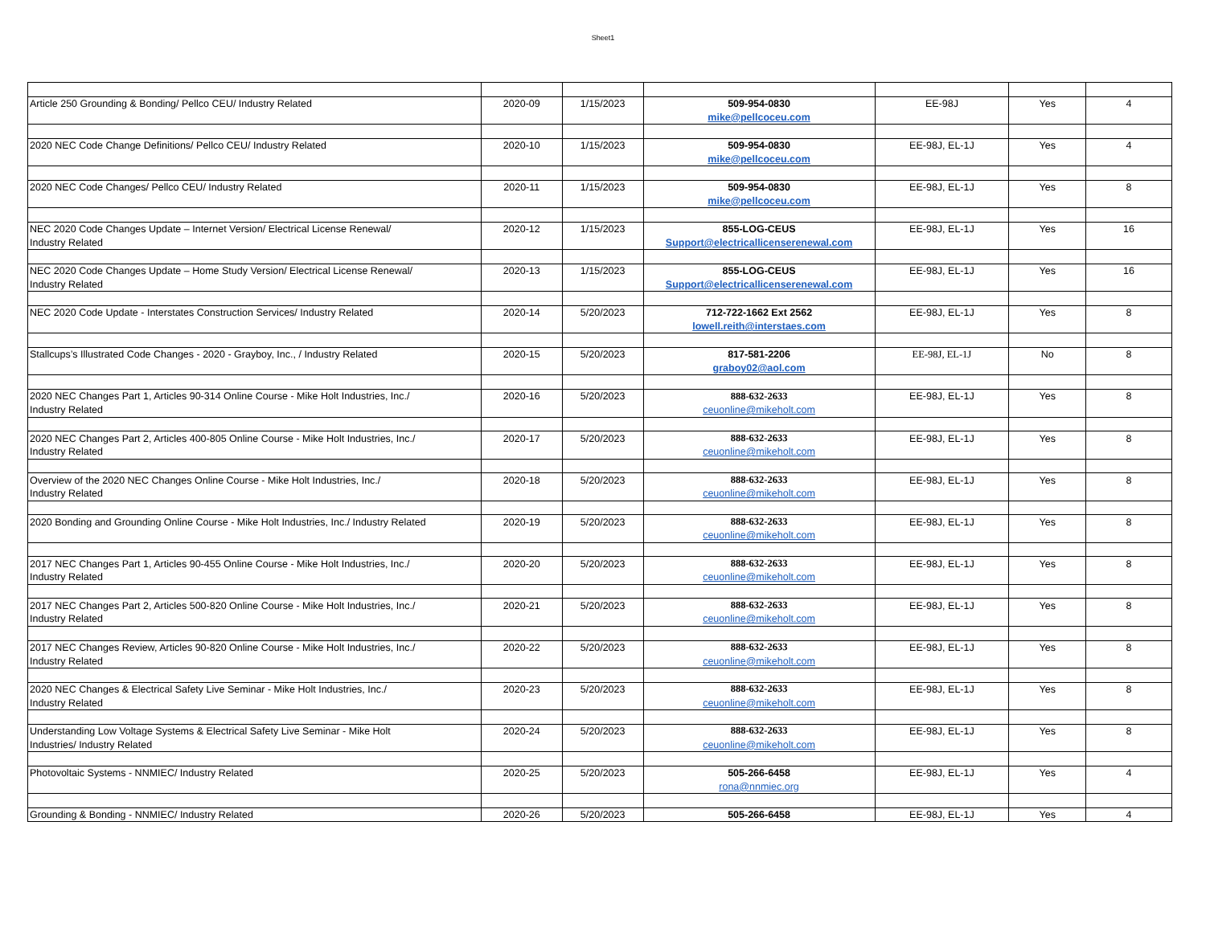Sheet1
| Article 250 Grounding & Bonding/ Pellco CEU/ Industry Related | 2020-09 | 1/15/2023 | 509-954-0830 | EE-98J | Yes | 4 |
| | | | mike@pellcoceu.com | | | |
| 2020 NEC Code Change Definitions/ Pellco CEU/ Industry Related | 2020-10 | 1/15/2023 | 509-954-0830 | EE-98J, EL-1J | Yes | 4 |
| | | | mike@pellcoceu.com | | | |
| 2020 NEC Code Changes/ Pellco CEU/ Industry Related | 2020-11 | 1/15/2023 | 509-954-0830 | EE-98J, EL-1J | Yes | 8 |
| | | | mike@pellcoceu.com | | | |
| NEC 2020 Code Changes Update – Internet Version/ Electrical License Renewal/ | 2020-12 | 1/15/2023 | 855-LOG-CEUS | EE-98J, EL-1J | Yes | 16 |
| Industry Related | | | Support@electricallicenserenewal.com | | | |
| NEC 2020 Code Changes Update – Home Study Version/ Electrical License Renewal/ | 2020-13 | 1/15/2023 | 855-LOG-CEUS | EE-98J, EL-1J | Yes | 16 |
| Industry Related | | | Support@electricallicenserenewal.com | | | |
| NEC 2020 Code Update - Interstates Construction Services/ Industry Related | 2020-14 | 5/20/2023 | 712-722-1662 Ext 2562 | EE-98J, EL-1J | Yes | 8 |
| | | | lowell.reith@interstaes.com | | | |
| Stallcups’s Illustrated Code Changes - 2020 - Grayboy, Inc., / Industry Related | 2020-15 | 5/20/2023 | 817-581-2206 | EE-98J, EL-1J | No | 8 |
| | | | graboy02@aol.com | | | |
| 2020 NEC Changes Part 1, Articles 90-314 Online Course - Mike Holt Industries, Inc./ | 2020-16 | 5/20/2023 | 888-632-2633 | EE-98J, EL-1J | Yes | 8 |
| Industry Related | | | ceuonline@mikeholt.com | | | |
| 2020 NEC Changes Part 2, Articles 400-805 Online Course - Mike Holt Industries, Inc./ | 2020-17 | 5/20/2023 | 888-632-2633 | EE-98J, EL-1J | Yes | 8 |
| Industry Related | | | ceuonline@mikeholt.com | | | |
| Overview of the 2020 NEC Changes Online Course - Mike Holt Industries, Inc./ | 2020-18 | 5/20/2023 | 888-632-2633 | EE-98J, EL-1J | Yes | 8 |
| Industry Related | | | ceuonline@mikeholt.com | | | |
| 2020 Bonding and Grounding Online Course - Mike Holt Industries, Inc./ Industry Related | 2020-19 | 5/20/2023 | 888-632-2633 | EE-98J, EL-1J | Yes | 8 |
| | | | ceuonline@mikeholt.com | | | |
| 2017 NEC Changes Part 1, Articles 90-455 Online Course - Mike Holt Industries, Inc./ | 2020-20 | 5/20/2023 | 888-632-2633 | EE-98J, EL-1J | Yes | 8 |
| Industry Related | | | ceuonline@mikeholt.com | | | |
| 2017 NEC Changes Part 2, Articles 500-820 Online Course - Mike Holt Industries, Inc./ | 2020-21 | 5/20/2023 | 888-632-2633 | EE-98J, EL-1J | Yes | 8 |
| Industry Related | | | ceuonline@mikeholt.com | | | |
| 2017 NEC Changes Review, Articles 90-820 Online Course - Mike Holt Industries, Inc./ | 2020-22 | 5/20/2023 | 888-632-2633 | EE-98J, EL-1J | Yes | 8 |
| Industry Related | | | ceuonline@mikeholt.com | | | |
| 2020 NEC Changes & Electrical Safety Live Seminar - Mike Holt Industries, Inc./ | 2020-23 | 5/20/2023 | 888-632-2633 | EE-98J, EL-1J | Yes | 8 |
| Industry Related | | | ceuonline@mikeholt.com | | | |
| Understanding Low Voltage Systems & Electrical Safety Live Seminar - Mike Holt | 2020-24 | 5/20/2023 | 888-632-2633 | EE-98J, EL-1J | Yes | 8 |
| Industries/ Industry Related | | | ceuonline@mikeholt.com | | | |
| Photovoltaic Systems - NNMIEC/ Industry Related | 2020-25 | 5/20/2023 | 505-266-6458 | EE-98J, EL-1J | Yes | 4 |
| | | | rona@nnmiec.org | | | |
| Grounding & Bonding - NNMIEC/ Industry Related | 2020-26 | 5/20/2023 | 505-266-6458 | EE-98J, EL-1J | Yes | 4 |